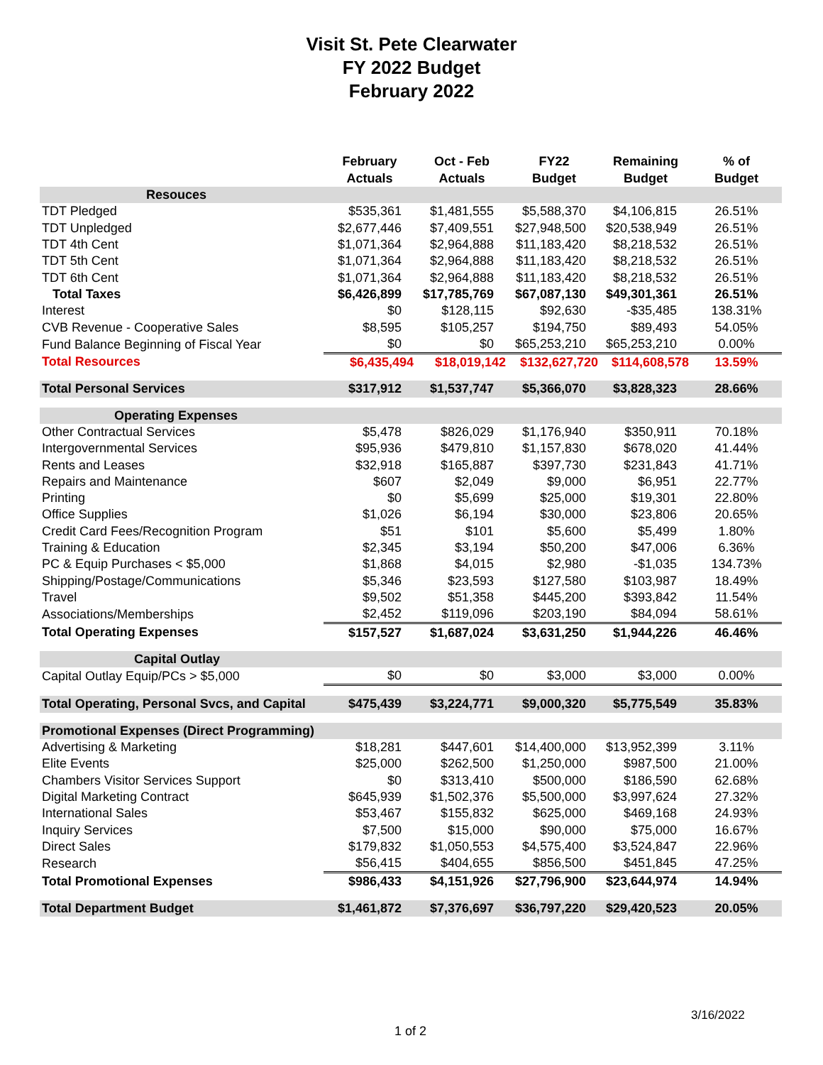Visit St. Pete Clearwater
FY 2022 Budget
February 2022
| | February Actuals | Oct - Feb Actuals | FY22 Budget | Remaining Budget | % of Budget |
| --- | --- | --- | --- | --- | --- |
| Resouces | | | | | |
| TDT Pledged | $535,361 | $1,481,555 | $5,588,370 | $4,106,815 | 26.51% |
| TDT Unpledged | $2,677,446 | $7,409,551 | $27,948,500 | $20,538,949 | 26.51% |
| TDT 4th Cent | $1,071,364 | $2,964,888 | $11,183,420 | $8,218,532 | 26.51% |
| TDT 5th Cent | $1,071,364 | $2,964,888 | $11,183,420 | $8,218,532 | 26.51% |
| TDT 6th Cent | $1,071,364 | $2,964,888 | $11,183,420 | $8,218,532 | 26.51% |
| Total Taxes | $6,426,899 | $17,785,769 | $67,087,130 | $49,301,361 | 26.51% |
| Interest | $0 | $128,115 | $92,630 | -$35,485 | 138.31% |
| CVB Revenue - Cooperative Sales | $8,595 | $105,257 | $194,750 | $89,493 | 54.05% |
| Fund Balance Beginning of Fiscal Year | $0 | $0 | $65,253,210 | $65,253,210 | 0.00% |
| Total Resources | $6,435,494 | $18,019,142 | $132,627,720 | $114,608,578 | 13.59% |
| Total Personal Services | $317,912 | $1,537,747 | $5,366,070 | $3,828,323 | 28.66% |
| Operating Expenses | | | | | |
| Other Contractual Services | $5,478 | $826,029 | $1,176,940 | $350,911 | 70.18% |
| Intergovernmental Services | $95,936 | $479,810 | $1,157,830 | $678,020 | 41.44% |
| Rents and Leases | $32,918 | $165,887 | $397,730 | $231,843 | 41.71% |
| Repairs and Maintenance | $607 | $2,049 | $9,000 | $6,951 | 22.77% |
| Printing | $0 | $5,699 | $25,000 | $19,301 | 22.80% |
| Office Supplies | $1,026 | $6,194 | $30,000 | $23,806 | 20.65% |
| Credit Card Fees/Recognition Program | $51 | $101 | $5,600 | $5,499 | 1.80% |
| Training & Education | $2,345 | $3,194 | $50,200 | $47,006 | 6.36% |
| PC & Equip Purchases < $5,000 | $1,868 | $4,015 | $2,980 | -$1,035 | 134.73% |
| Shipping/Postage/Communications | $5,346 | $23,593 | $127,580 | $103,987 | 18.49% |
| Travel | $9,502 | $51,358 | $445,200 | $393,842 | 11.54% |
| Associations/Memberships | $2,452 | $119,096 | $203,190 | $84,094 | 58.61% |
| Total Operating Expenses | $157,527 | $1,687,024 | $3,631,250 | $1,944,226 | 46.46% |
| Capital Outlay | | | | | |
| Capital Outlay Equip/PCs > $5,000 | $0 | $0 | $3,000 | $3,000 | 0.00% |
| Total Operating, Personal Svcs, and Capital | $475,439 | $3,224,771 | $9,000,320 | $5,775,549 | 35.83% |
| Promotional Expenses (Direct Programming) | | | | | |
| Advertising & Marketing | $18,281 | $447,601 | $14,400,000 | $13,952,399 | 3.11% |
| Elite Events | $25,000 | $262,500 | $1,250,000 | $987,500 | 21.00% |
| Chambers Visitor Services Support | $0 | $313,410 | $500,000 | $186,590 | 62.68% |
| Digital Marketing Contract | $645,939 | $1,502,376 | $5,500,000 | $3,997,624 | 27.32% |
| International Sales | $53,467 | $155,832 | $625,000 | $469,168 | 24.93% |
| Inquiry Services | $7,500 | $15,000 | $90,000 | $75,000 | 16.67% |
| Direct Sales | $179,832 | $1,050,553 | $4,575,400 | $3,524,847 | 22.96% |
| Research | $56,415 | $404,655 | $856,500 | $451,845 | 47.25% |
| Total Promotional Expenses | $986,433 | $4,151,926 | $27,796,900 | $23,644,974 | 14.94% |
| Total Department Budget | $1,461,872 | $7,376,697 | $36,797,220 | $29,420,523 | 20.05% |
3/16/2022
1 of 2